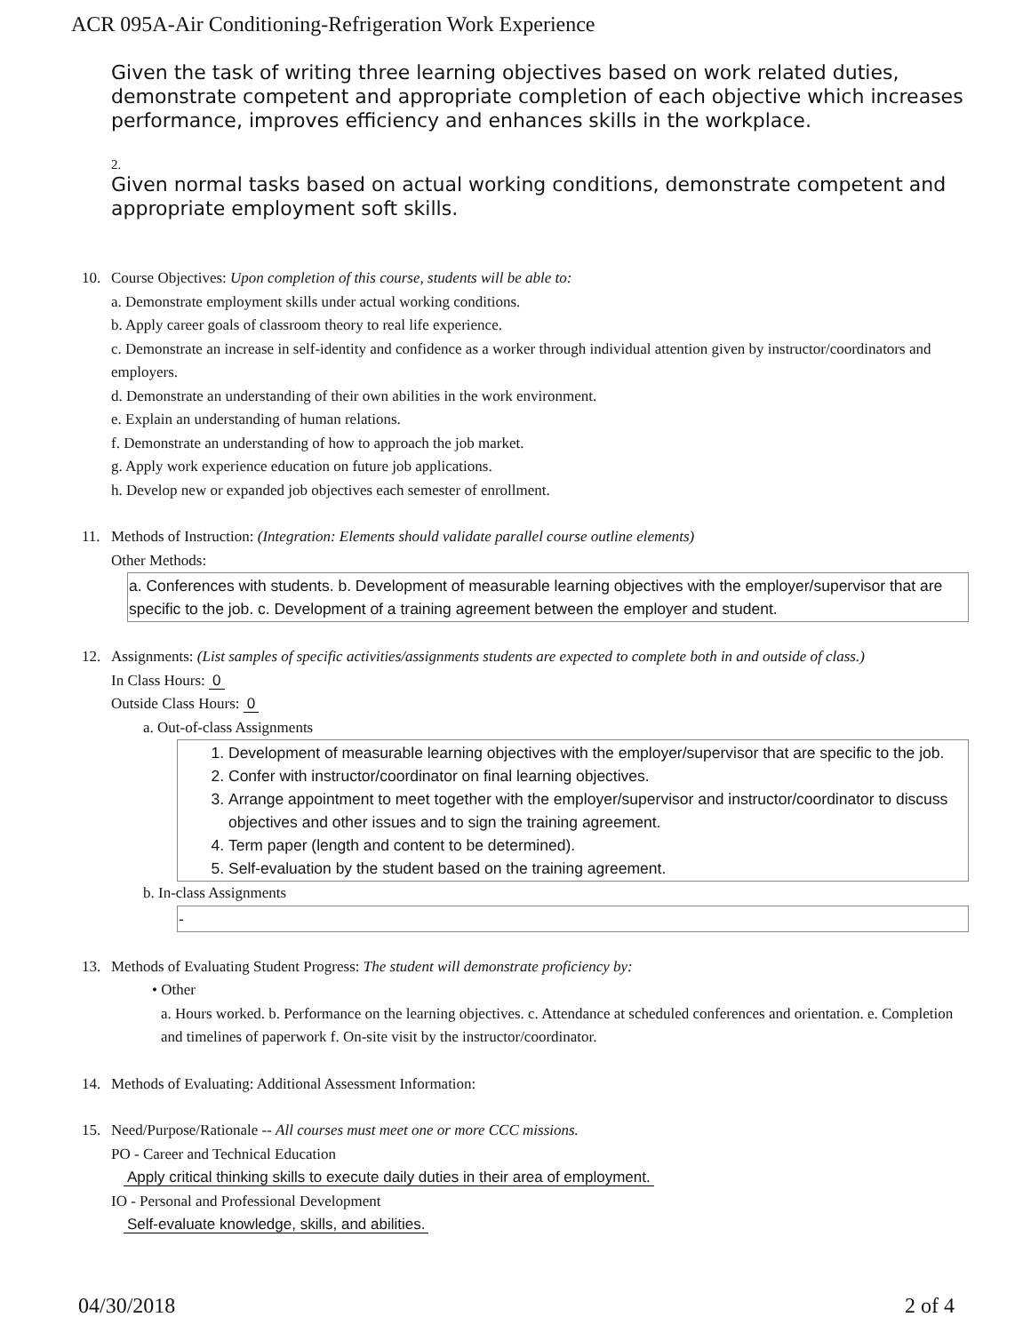ACR 095A-Air Conditioning-Refrigeration Work Experience
Given the task of writing three learning objectives based on work related duties, demonstrate competent and appropriate completion of each objective which increases performance, improves efficiency and enhances skills in the workplace.
2.
Given normal tasks based on actual working conditions, demonstrate competent and appropriate employment soft skills.
10. Course Objectives: Upon completion of this course, students will be able to:
a. Demonstrate employment skills under actual working conditions.
b. Apply career goals of classroom theory to real life experience.
c. Demonstrate an increase in self-identity and confidence as a worker through individual attention given by instructor/coordinators and employers.
d. Demonstrate an understanding of their own abilities in the work environment.
e. Explain an understanding of human relations.
f. Demonstrate an understanding of how to approach the job market.
g. Apply work experience education on future job applications.
h. Develop new or expanded job objectives each semester of enrollment.
11. Methods of Instruction: (Integration: Elements should validate parallel course outline elements)
Other Methods:
a. Conferences with students. b. Development of measurable learning objectives with the employer/supervisor that are specific to the job. c. Development of a training agreement between the employer and student.
12. Assignments: (List samples of specific activities/assignments students are expected to complete both in and outside of class.)
In Class Hours: 0
Outside Class Hours: 0
a. Out-of-class Assignments
1. Development of measurable learning objectives with the employer/supervisor that are specific to the job.
2. Confer with instructor/coordinator on final learning objectives.
3. Arrange appointment to meet together with the employer/supervisor and instructor/coordinator to discuss objectives and other issues and to sign the training agreement.
4. Term paper (length and content to be determined).
5. Self-evaluation by the student based on the training agreement.
b. In-class Assignments
-
13. Methods of Evaluating Student Progress: The student will demonstrate proficiency by:
• Other
a. Hours worked. b. Performance on the learning objectives. c. Attendance at scheduled conferences and orientation. e. Completion and timelines of paperwork f. On-site visit by the instructor/coordinator.
14. Methods of Evaluating: Additional Assessment Information:
15. Need/Purpose/Rationale -- All courses must meet one or more CCC missions.
PO - Career and Technical Education
Apply critical thinking skills to execute daily duties in their area of employment.
IO - Personal and Professional Development
Self-evaluate knowledge, skills, and abilities.
04/30/2018 2 of 4